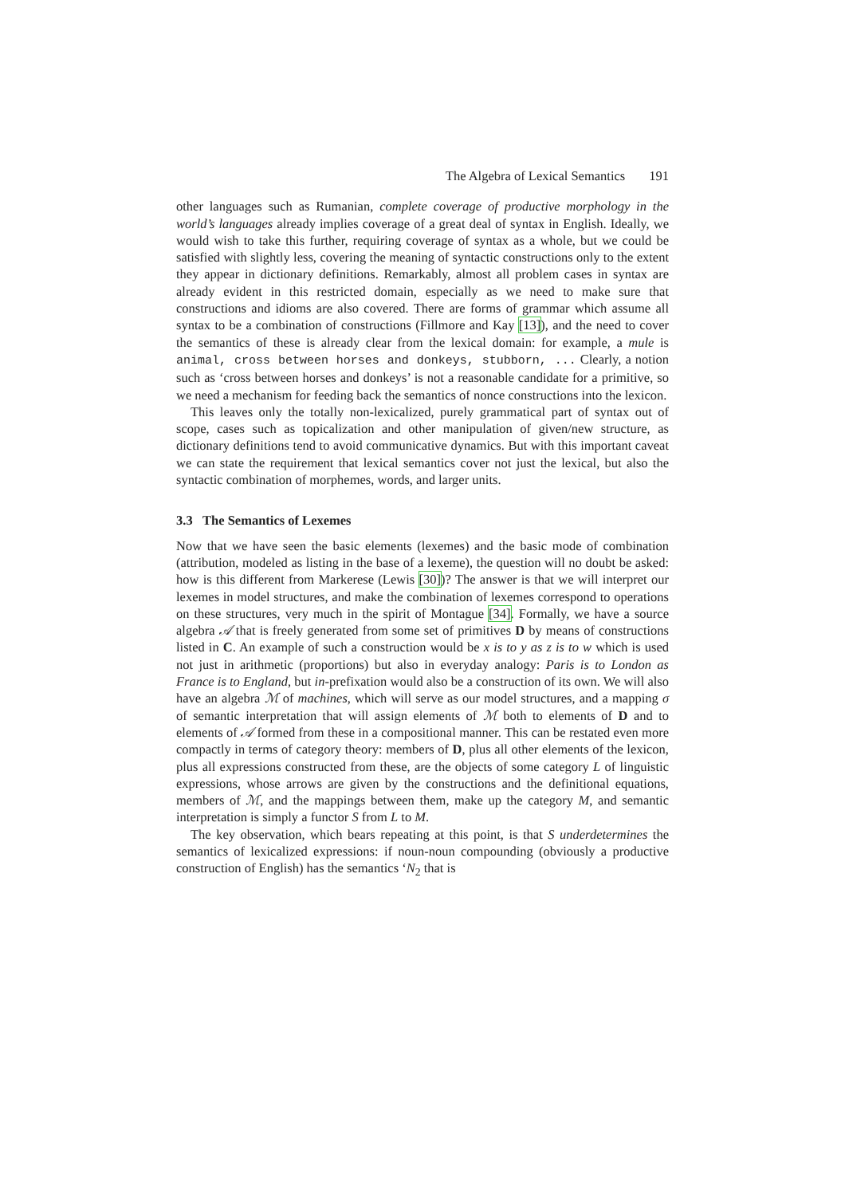The Algebra of Lexical Semantics 191
other languages such as Rumanian, complete coverage of productive morphology in the world’s languages already implies coverage of a great deal of syntax in English. Ideally, we would wish to take this further, requiring coverage of syntax as a whole, but we could be satisfied with slightly less, covering the meaning of syntactic constructions only to the extent they appear in dictionary definitions. Remarkably, almost all problem cases in syntax are already evident in this restricted domain, especially as we need to make sure that constructions and idioms are also covered. There are forms of grammar which assume all syntax to be a combination of constructions (Fillmore and Kay [13]), and the need to cover the semantics of these is already clear from the lexical domain: for example, a mule is animal, cross between horses and donkeys, stubborn, ... Clearly, a notion such as ‘cross between horses and donkeys’ is not a reasonable candidate for a primitive, so we need a mechanism for feeding back the semantics of nonce constructions into the lexicon.
This leaves only the totally non-lexicalized, purely grammatical part of syntax out of scope, cases such as topicalization and other manipulation of given/new structure, as dictionary definitions tend to avoid communicative dynamics. But with this important caveat we can state the requirement that lexical semantics cover not just the lexical, but also the syntactic combination of morphemes, words, and larger units.
3.3 The Semantics of Lexemes
Now that we have seen the basic elements (lexemes) and the basic mode of combination (attribution, modeled as listing in the base of a lexeme), the question will no doubt be asked: how is this different from Markerese (Lewis [30])? The answer is that we will interpret our lexemes in model structures, and make the combination of lexemes correspond to operations on these structures, very much in the spirit of Montague [34]. Formally, we have a source algebra 𝒜 that is freely generated from some set of primitives D by means of constructions listed in C. An example of such a construction would be x is to y as z is to w which is used not just in arithmetic (proportions) but also in everyday analogy: Paris is to London as France is to England, but in-prefixation would also be a construction of its own. We will also have an algebra ℳ of machines, which will serve as our model structures, and a mapping σ of semantic interpretation that will assign elements of ℳ both to elements of D and to elements of 𝒜 formed from these in a compositional manner. This can be restated even more compactly in terms of category theory: members of D, plus all other elements of the lexicon, plus all expressions constructed from these, are the objects of some category L of linguistic expressions, whose arrows are given by the constructions and the definitional equations, members of ℳ, and the mappings between them, make up the category M, and semantic interpretation is simply a functor S from L to M.
The key observation, which bears repeating at this point, is that S underdetermines the semantics of lexicalized expressions: if noun-noun compounding (obviously a productive construction of English) has the semantics ‘N<sub>2</sub> that is